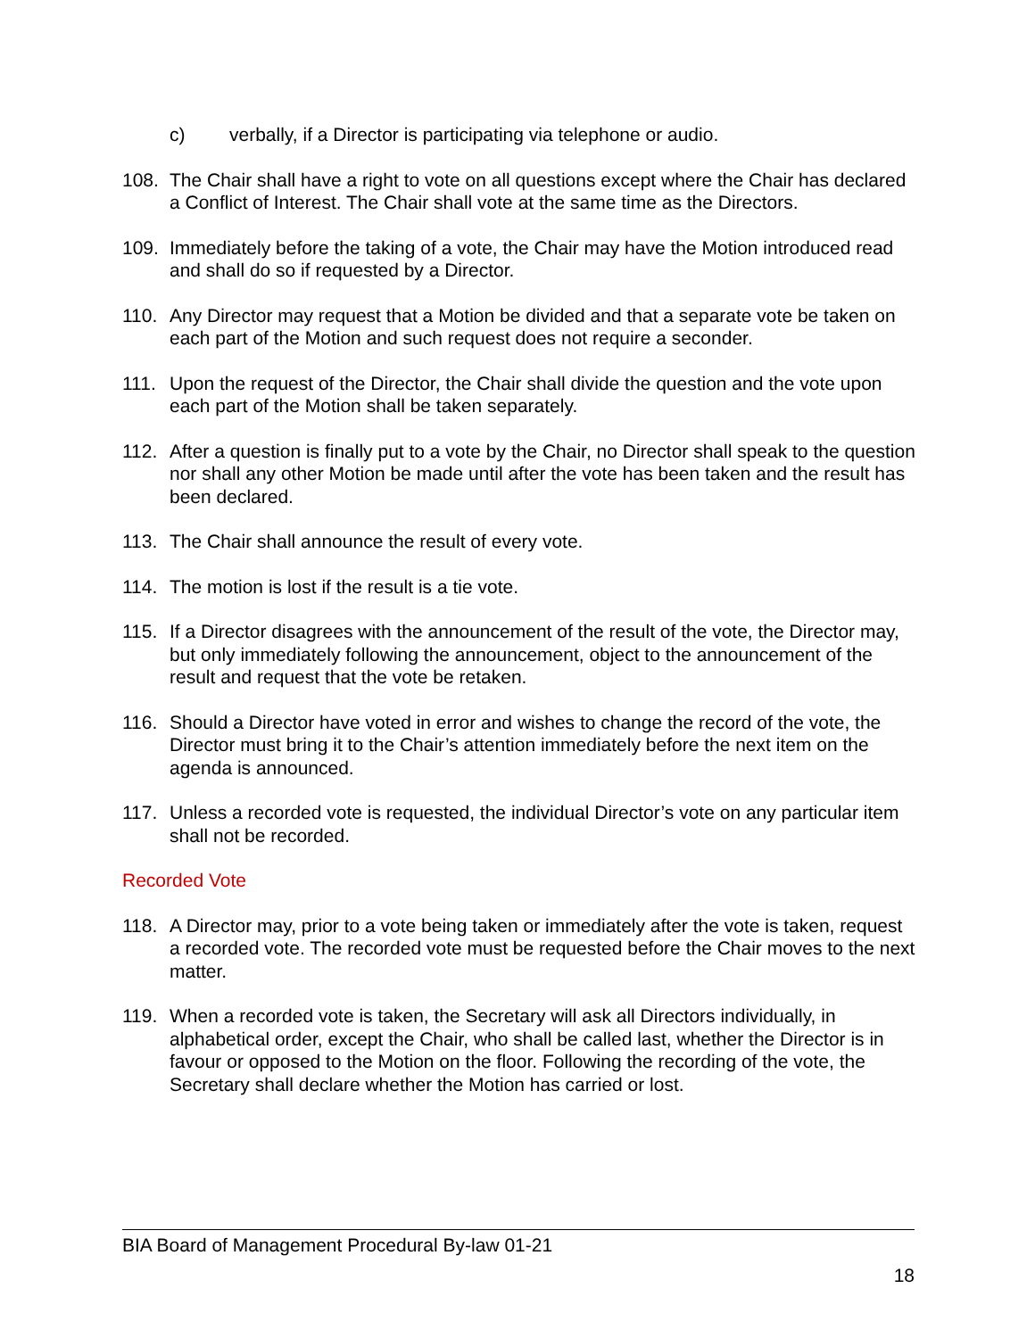c) verbally, if a Director is participating via telephone or audio.
108. The Chair shall have a right to vote on all questions except where the Chair has declared a Conflict of Interest. The Chair shall vote at the same time as the Directors.
109. Immediately before the taking of a vote, the Chair may have the Motion introduced read and shall do so if requested by a Director.
110. Any Director may request that a Motion be divided and that a separate vote be taken on each part of the Motion and such request does not require a seconder.
111. Upon the request of the Director, the Chair shall divide the question and the vote upon each part of the Motion shall be taken separately.
112. After a question is finally put to a vote by the Chair, no Director shall speak to the question nor shall any other Motion be made until after the vote has been taken and the result has been declared.
113. The Chair shall announce the result of every vote.
114. The motion is lost if the result is a tie vote.
115. If a Director disagrees with the announcement of the result of the vote, the Director may, but only immediately following the announcement, object to the announcement of the result and request that the vote be retaken.
116. Should a Director have voted in error and wishes to change the record of the vote, the Director must bring it to the Chair’s attention immediately before the next item on the agenda is announced.
117. Unless a recorded vote is requested, the individual Director’s vote on any particular item shall not be recorded.
Recorded Vote
118. A Director may, prior to a vote being taken or immediately after the vote is taken, request a recorded vote. The recorded vote must be requested before the Chair moves to the next matter.
119. When a recorded vote is taken, the Secretary will ask all Directors individually, in alphabetical order, except the Chair, who shall be called last, whether the Director is in favour or opposed to the Motion on the floor. Following the recording of the vote, the Secretary shall declare whether the Motion has carried or lost.
BIA Board of Management Procedural By-law 01-21
18